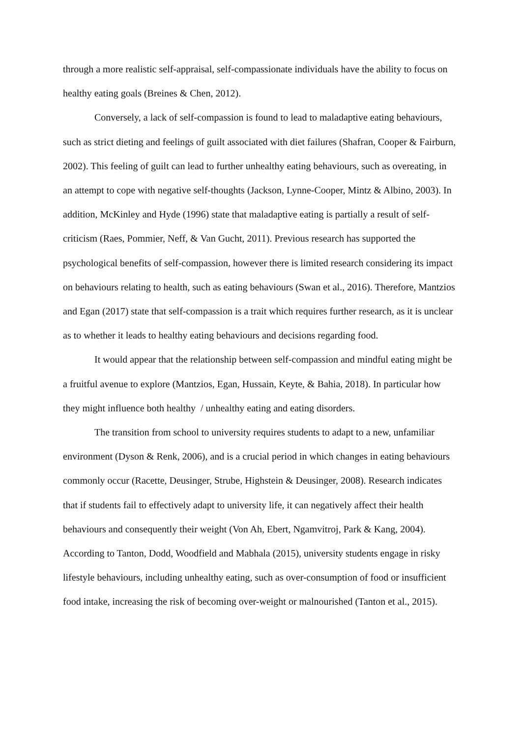through a more realistic self-appraisal, self-compassionate individuals have the ability to focus on healthy eating goals (Breines & Chen, 2012).
Conversely, a lack of self-compassion is found to lead to maladaptive eating behaviours, such as strict dieting and feelings of guilt associated with diet failures (Shafran, Cooper & Fairburn, 2002). This feeling of guilt can lead to further unhealthy eating behaviours, such as overeating, in an attempt to cope with negative self-thoughts (Jackson, Lynne-Cooper, Mintz & Albino, 2003). In addition, McKinley and Hyde (1996) state that maladaptive eating is partially a result of self-criticism (Raes, Pommier, Neff, & Van Gucht, 2011). Previous research has supported the psychological benefits of self-compassion, however there is limited research considering its impact on behaviours relating to health, such as eating behaviours (Swan et al., 2016). Therefore, Mantzios and Egan (2017) state that self-compassion is a trait which requires further research, as it is unclear as to whether it leads to healthy eating behaviours and decisions regarding food.
It would appear that the relationship between self-compassion and mindful eating might be a fruitful avenue to explore (Mantzios, Egan, Hussain, Keyte, & Bahia, 2018). In particular how they might influence both healthy / unhealthy eating and eating disorders.
The transition from school to university requires students to adapt to a new, unfamiliar environment (Dyson & Renk, 2006), and is a crucial period in which changes in eating behaviours commonly occur (Racette, Deusinger, Strube, Highstein & Deusinger, 2008). Research indicates that if students fail to effectively adapt to university life, it can negatively affect their health behaviours and consequently their weight (Von Ah, Ebert, Ngamvitroj, Park & Kang, 2004). According to Tanton, Dodd, Woodfield and Mabhala (2015), university students engage in risky lifestyle behaviours, including unhealthy eating, such as over-consumption of food or insufficient food intake, increasing the risk of becoming over-weight or malnourished (Tanton et al., 2015).